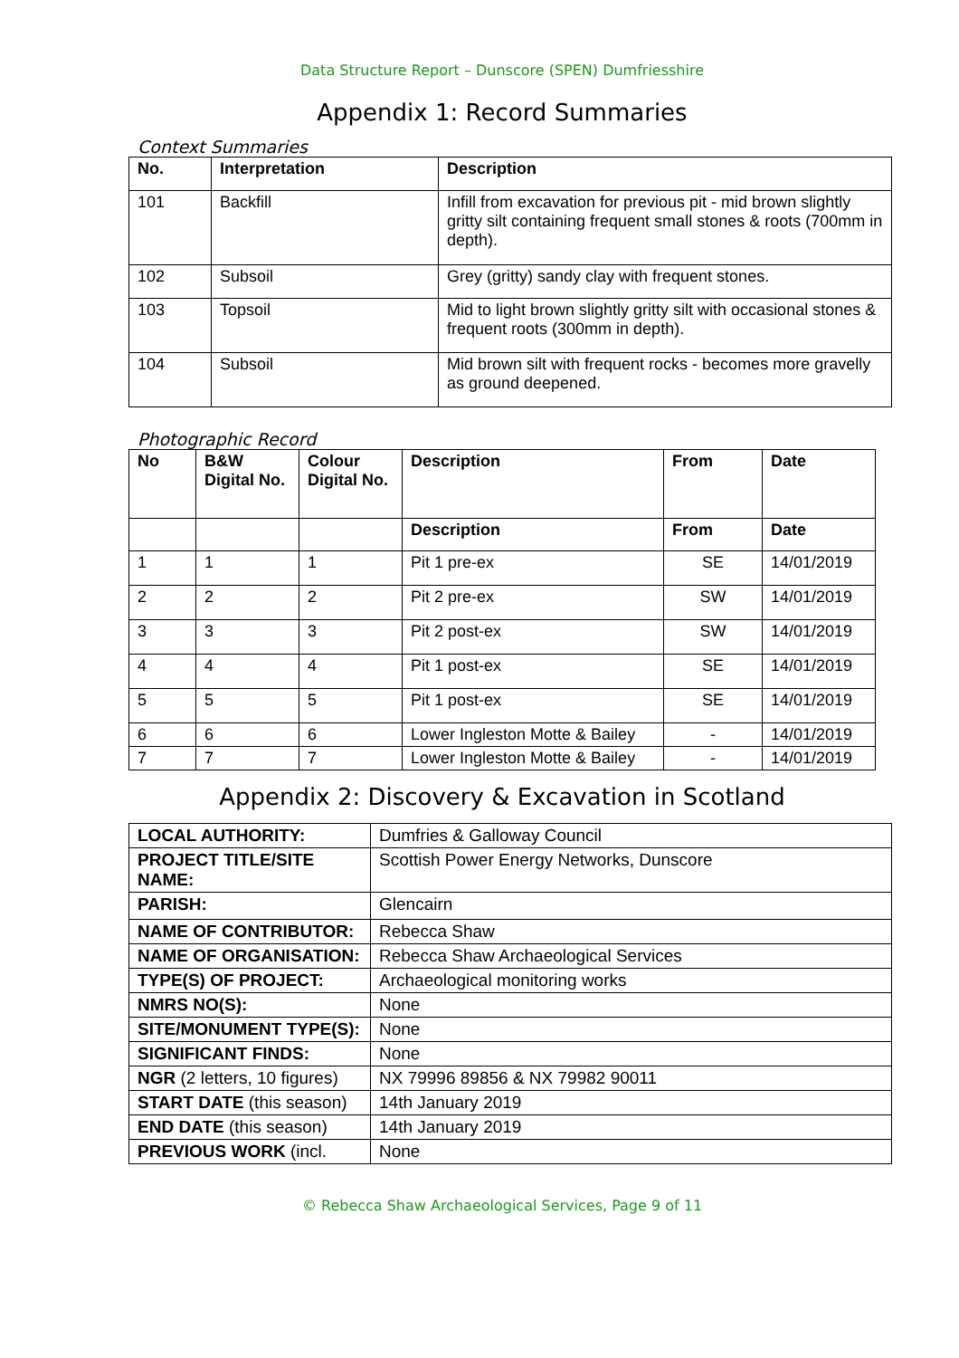Data Structure Report – Dunscore (SPEN) Dumfriesshire
Appendix 1: Record Summaries
Context Summaries
| No. | Interpretation | Description |
| --- | --- | --- |
| 101 | Backfill | Infill from excavation for previous pit - mid brown slightly gritty silt containing frequent small stones & roots (700mm in depth). |
| 102 | Subsoil | Grey (gritty) sandy clay with frequent stones. |
| 103 | Topsoil | Mid to light brown slightly gritty silt with occasional stones & frequent roots (300mm in depth). |
| 104 | Subsoil | Mid brown silt with frequent rocks - becomes more gravelly as ground deepened. |
Photographic Record
| No | B&W Digital No. | Colour Digital No. | Description | From | Date |
| --- | --- | --- | --- | --- | --- |
| | | | Description | From | Date |
| 1 | 1 | 1 | Pit 1 pre-ex | SE | 14/01/2019 |
| 2 | 2 | 2 | Pit 2 pre-ex | SW | 14/01/2019 |
| 3 | 3 | 3 | Pit 2 post-ex | SW | 14/01/2019 |
| 4 | 4 | 4 | Pit 1 post-ex | SE | 14/01/2019 |
| 5 | 5 | 5 | Pit 1 post-ex | SE | 14/01/2019 |
| 6 | 6 | 6 | Lower Ingleston Motte & Bailey | - | 14/01/2019 |
| 7 | 7 | 7 | Lower Ingleston Motte & Bailey | - | 14/01/2019 |
Appendix 2: Discovery & Excavation in Scotland
| LOCAL AUTHORITY: | Dumfries & Galloway Council |
| PROJECT TITLE/SITE NAME: | Scottish Power Energy Networks, Dunscore |
| PARISH: | Glencairn |
| NAME OF CONTRIBUTOR: | Rebecca Shaw |
| NAME OF ORGANISATION: | Rebecca Shaw Archaeological Services |
| TYPE(S) OF PROJECT: | Archaeological monitoring works |
| NMRS NO(S): | None |
| SITE/MONUMENT TYPE(S): | None |
| SIGNIFICANT FINDS: | None |
| NGR (2 letters, 10 figures) | NX 79996 89856 & NX 79982 90011 |
| START DATE (this season) | 14th January 2019 |
| END DATE (this season) | 14th January 2019 |
| PREVIOUS WORK (incl. | None |
© Rebecca Shaw Archaeological Services, Page 9 of 11